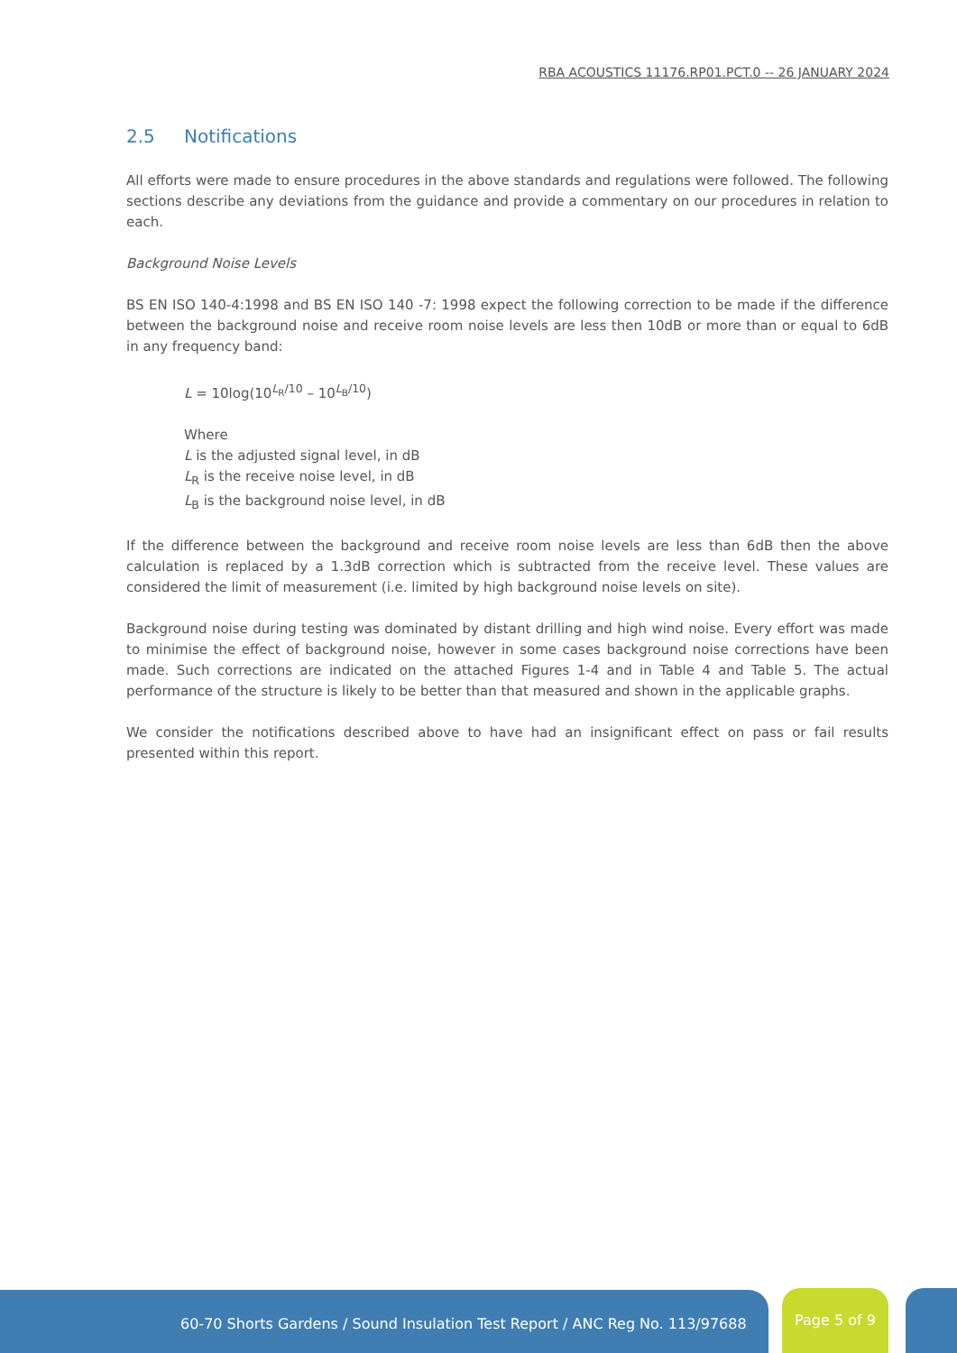RBA ACOUSTICS 11176.RP01.PCT.0 -- 26 JANUARY 2024
2.5 Notifications
All efforts were made to ensure procedures in the above standards and regulations were followed. The following sections describe any deviations from the guidance and provide a commentary on our procedures in relation to each.
Background Noise Levels
BS EN ISO 140-4:1998 and BS EN ISO 140 -7: 1998 expect the following correction to be made if the difference between the background noise and receive room noise levels are less then 10dB or more than or equal to 6dB in any frequency band:
L = 10log(10<sup>L<sub>R</sub>/10</sup> – 10<sup>L<sub>B</sub>/10</sup>)
Where
L is the adjusted signal level, in dB
L<sub>R</sub> is the receive noise level, in dB
L<sub>B</sub> is the background noise level, in dB
If the difference between the background and receive room noise levels are less than 6dB then the above calculation is replaced by a 1.3dB correction which is subtracted from the receive level. These values are considered the limit of measurement (i.e. limited by high background noise levels on site).
Background noise during testing was dominated by distant drilling and high wind noise. Every effort was made to minimise the effect of background noise, however in some cases background noise corrections have been made. Such corrections are indicated on the attached Figures 1-4 and in Table 4 and Table 5. The actual performance of the structure is likely to be better than that measured and shown in the applicable graphs.
We consider the notifications described above to have had an insignificant effect on pass or fail results presented within this report.
60-70 Shorts Gardens / Sound Insulation Test Report / ANC Reg No. 113/97688 Page 5 of 9